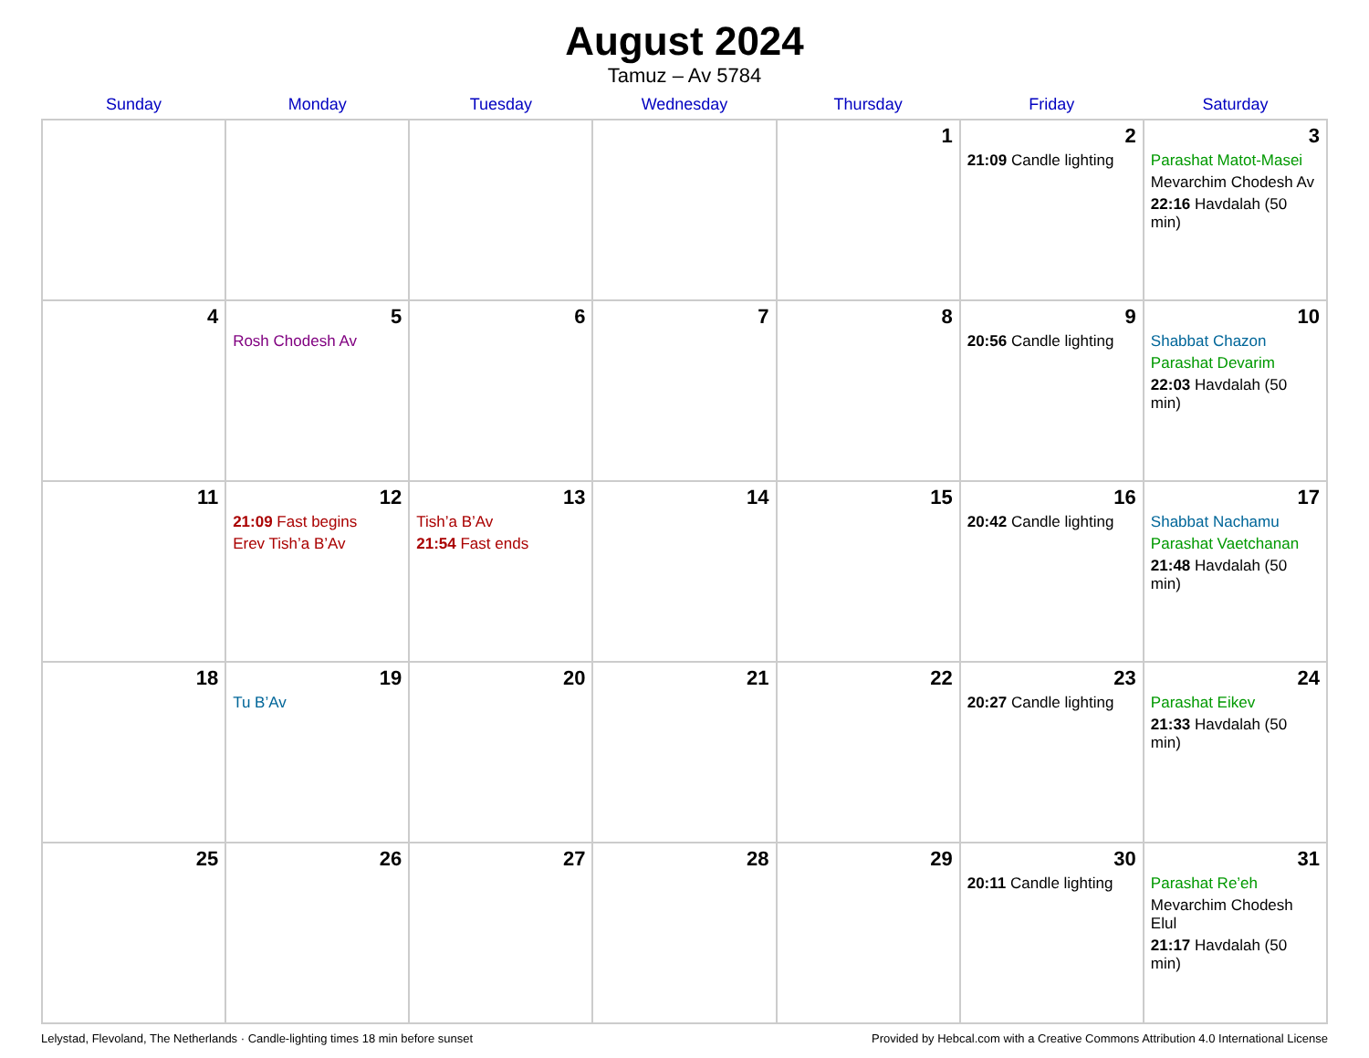August 2024
Tamuz – Av 5784
| Sunday | Monday | Tuesday | Wednesday | Thursday | Friday | Saturday |
| --- | --- | --- | --- | --- | --- | --- |
| | | | | 1 | 2 21:09 Candle lighting | 3 Parashat Matot-Masei Mevarchim Chodesh Av 22:16 Havdalah (50 min) |
| 4 | 5 Rosh Chodesh Av | 6 | 7 | 8 | 9 20:56 Candle lighting | 10 Shabbat Chazon Parashat Devarim 22:03 Havdalah (50 min) |
| 11 | 12 21:09 Fast begins Erev Tish’a B’Av | 13 Tish’a B’Av 21:54 Fast ends | 14 | 15 | 16 20:42 Candle lighting | 17 Shabbat Nachamu Parashat Vaetchanan 21:48 Havdalah (50 min) |
| 18 | 19 Tu B’Av | 20 | 21 | 22 | 23 20:27 Candle lighting | 24 Parashat Eikev 21:33 Havdalah (50 min) |
| 25 | 26 | 27 | 28 | 29 | 30 20:11 Candle lighting | 31 Parashat Re’eh Mevarchim Chodesh Elul 21:17 Havdalah (50 min) |
Lelystad, Flevoland, The Netherlands · Candle-lighting times 18 min before sunset Provided by Hebcal.com with a Creative Commons Attribution 4.0 International License